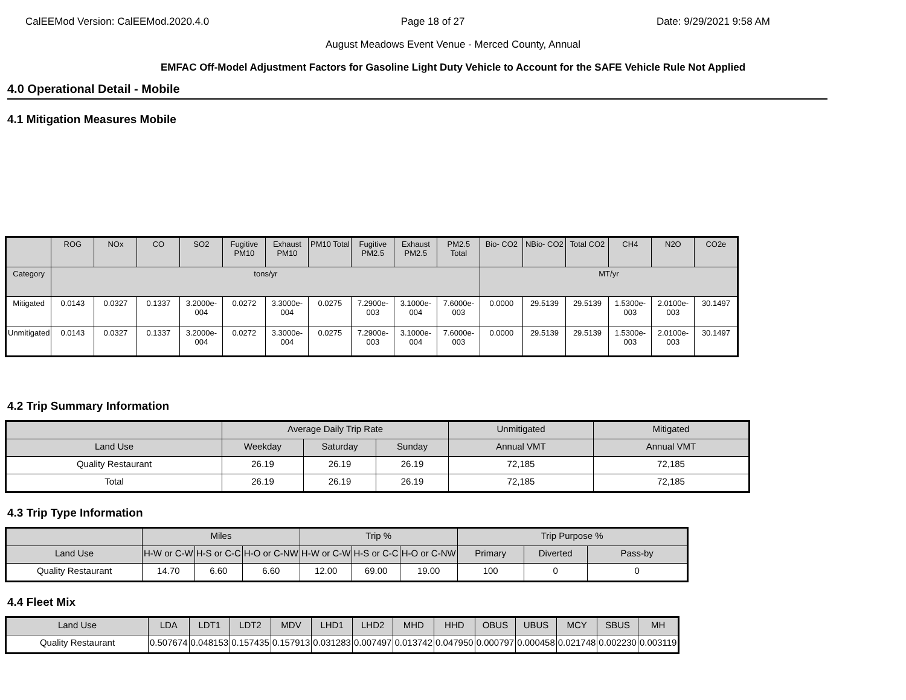CalEEMod Version: CalEEMod.2020.4.0 Page 18 of 27 Date: 9/29/2021 9:58 AM
August Meadows Event Venue - Merced County, Annual
EMFAC Off-Model Adjustment Factors for Gasoline Light Duty Vehicle to Account for the SAFE Vehicle Rule Not Applied
4.0 Operational Detail - Mobile
4.1 Mitigation Measures Mobile
| | ROG | NOx | CO | SO2 | Fugitive PM10 | Exhaust PM10 | PM10 Total | Fugitive PM2.5 | Exhaust PM2.5 | PM2.5 Total | Bio- CO2 | NBio- CO2 | Total CO2 | CH4 | N2O | CO2e |
| --- | --- | --- | --- | --- | --- | --- | --- | --- | --- | --- | --- | --- | --- | --- | --- | --- |
| Category | tons/yr | | | | | | | | | | MT/yr | | | | | |
| Mitigated | 0.0143 | 0.0327 | 0.1337 | 3.2000e-004 | 0.0272 | 3.3000e-004 | 0.0275 | 7.2900e-003 | 3.1000e-004 | 7.6000e-003 | 0.0000 | 29.5139 | 29.5139 | 1.5300e-003 | 2.0100e-003 | 30.1497 |
| Unmitigated | 0.0143 | 0.0327 | 0.1337 | 3.2000e-004 | 0.0272 | 3.3000e-004 | 0.0275 | 7.2900e-003 | 3.1000e-004 | 7.6000e-003 | 0.0000 | 29.5139 | 29.5139 | 1.5300e-003 | 2.0100e-003 | 30.1497 |
4.2 Trip Summary Information
| | Average Daily Trip Rate | | | Unmitigated | Mitigated |
| --- | --- | --- | --- | --- | --- |
| Land Use | Weekday | Saturday | Sunday | Annual VMT | Annual VMT |
| Quality Restaurant | 26.19 | 26.19 | 26.19 | 72,185 | 72,185 |
| Total | 26.19 | 26.19 | 26.19 | 72,185 | 72,185 |
4.3 Trip Type Information
| | Miles | | | Trip % | | | Trip Purpose % | | |
| --- | --- | --- | --- | --- | --- | --- | --- | --- | --- |
| Land Use | H-W or C-W | H-S or C-C | H-O or C-NW | H-W or C-W | H-S or C-C | H-O or C-NW | Primary | Diverted | Pass-by |
| Quality Restaurant | 14.70 | 6.60 | 6.60 | 12.00 | 69.00 | 19.00 | 100 | 0 | 0 |
4.4 Fleet Mix
| Land Use | LDA | LDT1 | LDT2 | MDV | LHD1 | LHD2 | MHD | HHD | OBUS | UBUS | MCY | SBUS | MH |
| --- | --- | --- | --- | --- | --- | --- | --- | --- | --- | --- | --- | --- | --- |
| Quality Restaurant | 0.507674 | 0.048153 | 0.157435 | 0.157913 | 0.031283 | 0.007497 | 0.013742 | 0.047950 | 0.000797 | 0.000458 | 0.021748 | 0.002230 | 0.003119 |